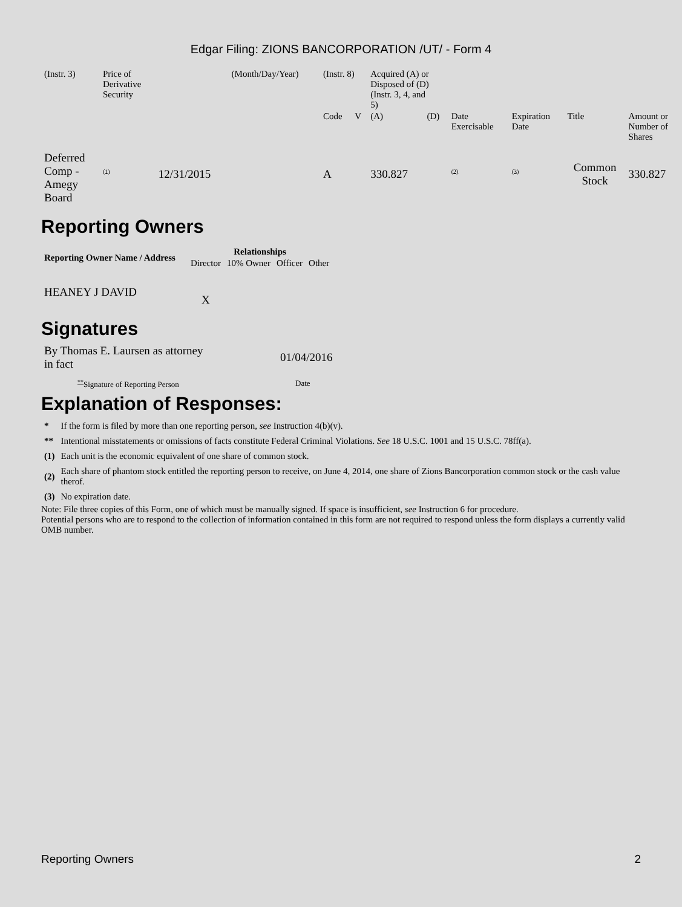Edgar Filing: ZIONS BANCORPORATION /UT/ - Form 4
| (Instr. 3) | Price of Derivative Security | | (Month/Day/Year) | (Instr. 8) | | Acquired (A) or Disposed of (D) (Instr. 3, 4, and 5) | | | | | |
| | | | | Code | V | (A) | (D) | Date Exercisable | Expiration Date | Title | Amount or Number of Shares |
| Deferred Comp - Amegy Board | <sup>(1)</sup> | 12/31/2015 | | A | | 330.827 | | <sup>(2)</sup> | <sup>(3)</sup> | Common Stock | 330.827 |
Reporting Owners
| Reporting Owner Name / Address | Relationships | | | |
| --- | --- | --- | --- | --- |
| | Director | 10% Owner | Officer | Other |
| HEANEY J DAVID | X | | | |
Signatures
| By Thomas E. Laursen as attorney in fact | 01/04/2016 |
| <sup>**</sup> Signature of Reporting Person | Date |
Explanation of Responses:
| * | If the form is filed by more than one reporting person, see Instruction 4(b)(v). |
| ** | Intentional misstatements or omissions of facts constitute Federal Criminal Violations. See 18 U.S.C. 1001 and 15 U.S.C. 78ff(a). |
| (1) | Each unit is the economic equivalent of one share of common stock. |
| (2) | Each share of phantom stock entitled the reporting person to receive, on June 4, 2014, one share of Zions Bancorporation common stock or the cash value therof. |
| (3) | No expiration date. |
Note: File three copies of this Form, one of which must be manually signed. If space is insufficient, see Instruction 6 for procedure.
Potential persons who are to respond to the collection of information contained in this form are not required to respond unless the form displays a currently valid OMB number.
Reporting Owners 2